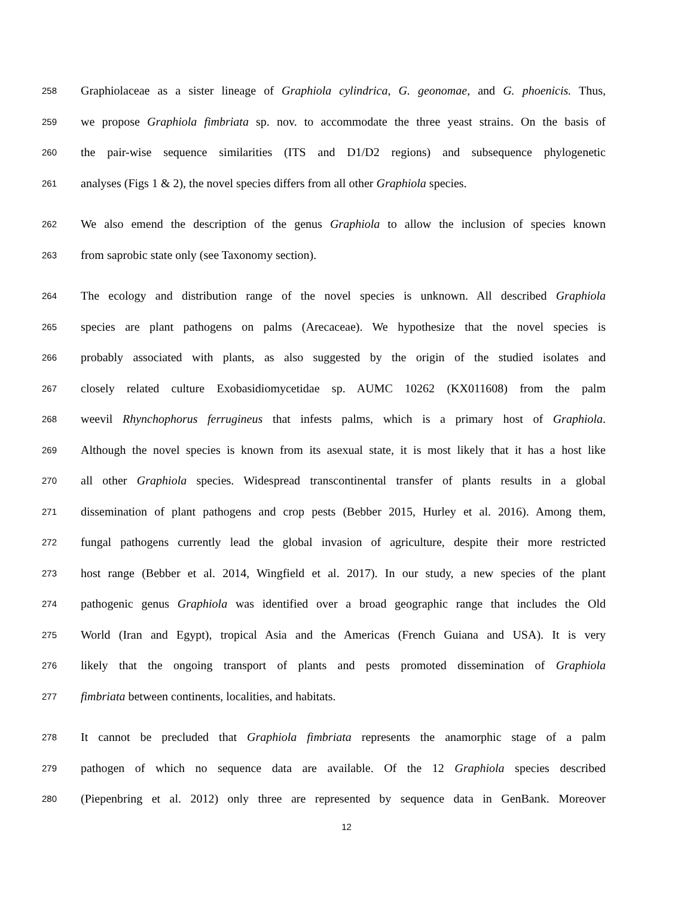258 Graphiolaceae as a sister lineage of Graphiola cylindrica, G. geonomae, and G. phoenicis. Thus,
259 we propose Graphiola fimbriata sp. nov. to accommodate the three yeast strains. On the basis of
260 the pair-wise sequence similarities (ITS and D1/D2 regions) and subsequence phylogenetic
261 analyses (Figs 1 & 2), the novel species differs from all other Graphiola species.
262 We also emend the description of the genus Graphiola to allow the inclusion of species known
263 from saprobic state only (see Taxonomy section).
264 The ecology and distribution range of the novel species is unknown. All described Graphiola
265 species are plant pathogens on palms (Arecaceae). We hypothesize that the novel species is
266 probably associated with plants, as also suggested by the origin of the studied isolates and
267 closely related culture Exobasidiomycetidae sp. AUMC 10262 (KX011608) from the palm
268 weevil Rhynchophorus ferrugineus that infests palms, which is a primary host of Graphiola.
269 Although the novel species is known from its asexual state, it is most likely that it has a host like
270 all other Graphiola species. Widespread transcontinental transfer of plants results in a global
271 dissemination of plant pathogens and crop pests (Bebber 2015, Hurley et al. 2016). Among them,
272 fungal pathogens currently lead the global invasion of agriculture, despite their more restricted
273 host range (Bebber et al. 2014, Wingfield et al. 2017). In our study, a new species of the plant
274 pathogenic genus Graphiola was identified over a broad geographic range that includes the Old
275 World (Iran and Egypt), tropical Asia and the Americas (French Guiana and USA). It is very
276 likely that the ongoing transport of plants and pests promoted dissemination of Graphiola
277 fimbriata between continents, localities, and habitats.
278 It cannot be precluded that Graphiola fimbriata represents the anamorphic stage of a palm
279 pathogen of which no sequence data are available. Of the 12 Graphiola species described
280 (Piepenbring et al. 2012) only three are represented by sequence data in GenBank. Moreover
12